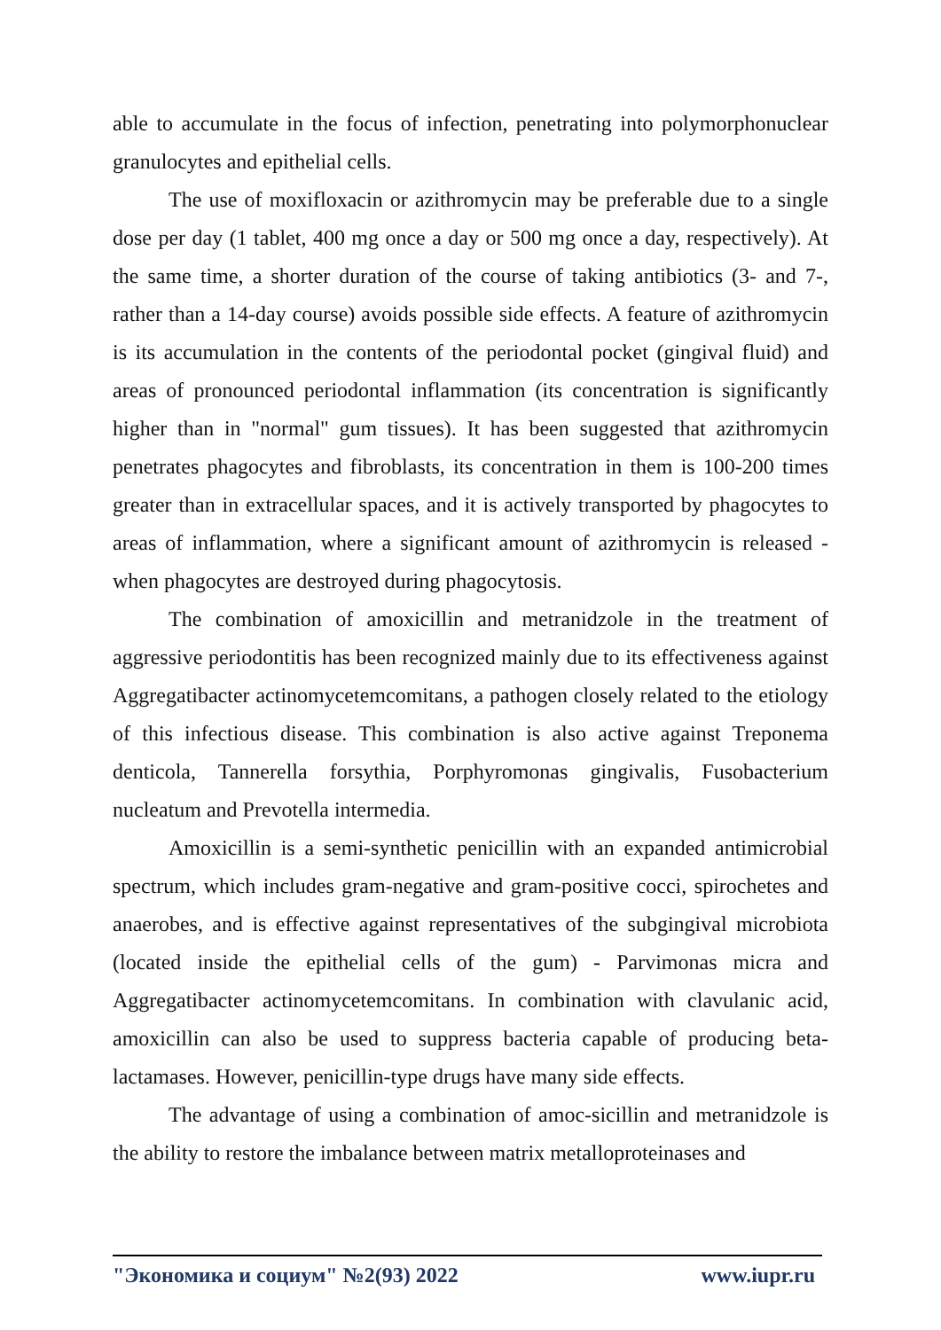able to accumulate in the focus of infection, penetrating into polymorphonuclear granulocytes and epithelial cells.
The use of moxifloxacin or azithromycin may be preferable due to a single dose per day (1 tablet, 400 mg once a day or 500 mg once a day, respectively). At the same time, a shorter duration of the course of taking antibiotics (3- and 7-, rather than a 14-day course) avoids possible side effects. A feature of azithromycin is its accumulation in the contents of the periodontal pocket (gingival fluid) and areas of pronounced periodontal inflammation (its concentration is significantly higher than in "normal" gum tissues). It has been suggested that azithromycin penetrates phagocytes and fibroblasts, its concentration in them is 100-200 times greater than in extracellular spaces, and it is actively transported by phagocytes to areas of inflammation, where a significant amount of azithromycin is released - when phagocytes are destroyed during phagocytosis.
The combination of amoxicillin and metranidzole in the treatment of aggressive periodontitis has been recognized mainly due to its effectiveness against Aggregatibacter actinomycetemcomitans, a pathogen closely related to the etiology of this infectious disease. This combination is also active against Treponema denticola, Tannerella forsythia, Porphyromonas gingivalis, Fusobacterium nucleatum and Prevotella intermedia.
Amoxicillin is a semi-synthetic penicillin with an expanded antimicrobial spectrum, which includes gram-negative and gram-positive cocci, spirochetes and anaerobes, and is effective against representatives of the subgingival microbiota (located inside the epithelial cells of the gum) - Parvimonas micra and Aggregatibacter actinomycetemcomitans. In combination with clavulanic acid, amoxicillin can also be used to suppress bacteria capable of producing beta-lactamases. However, penicillin-type drugs have many side effects.
The advantage of using a combination of amoc-sicillin and metranidzole is the ability to restore the imbalance between matrix metalloproteinases and
"Экономика и социум" №2(93) 2022 www.iupr.ru